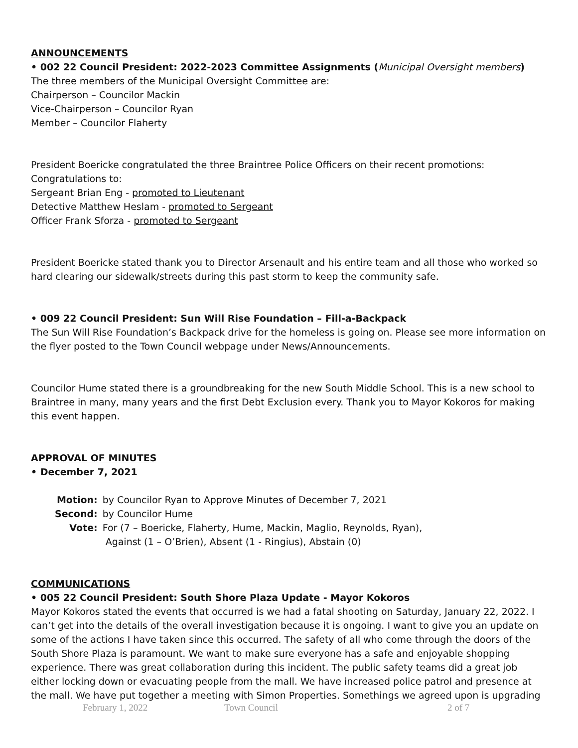ANNOUNCEMENTS
• 002 22 Council President: 2022-2023 Committee Assignments (Municipal Oversight members)
The three members of the Municipal Oversight Committee are:
Chairperson – Councilor Mackin
Vice-Chairperson – Councilor Ryan
Member – Councilor Flaherty
President Boericke congratulated the three Braintree Police Officers on their recent promotions:
Congratulations to:
Sergeant Brian Eng - promoted to Lieutenant
Detective Matthew Heslam - promoted to Sergeant
Officer Frank Sforza - promoted to Sergeant
President Boericke stated thank you to Director Arsenault and his entire team and all those who worked so hard clearing our sidewalk/streets during this past storm to keep the community safe.
• 009 22 Council President: Sun Will Rise Foundation – Fill-a-Backpack
The Sun Will Rise Foundation’s Backpack drive for the homeless is going on. Please see more information on the flyer posted to the Town Council webpage under News/Announcements.
Councilor Hume stated there is a groundbreaking for the new South Middle School. This is a new school to Braintree in many, many years and the first Debt Exclusion every. Thank you to Mayor Kokoros for making this event happen.
APPROVAL OF MINUTES
• December 7, 2021
| Motion: | by Councilor Ryan to Approve Minutes of December 7, 2021 |
| Second: | by Councilor Hume |
| Vote: | For (7 – Boericke, Flaherty, Hume, Mackin, Maglio, Reynolds, Ryan), Against (1 – O’Brien), Absent (1 - Ringius), Abstain (0) |
COMMUNICATIONS
• 005 22 Council President: South Shore Plaza Update - Mayor Kokoros
Mayor Kokoros stated the events that occurred is we had a fatal shooting on Saturday, January 22, 2022. I can’t get into the details of the overall investigation because it is ongoing. I want to give you an update on some of the actions I have taken since this occurred. The safety of all who come through the doors of the South Shore Plaza is paramount. We want to make sure everyone has a safe and enjoyable shopping experience. There was great collaboration during this incident. The public safety teams did a great job either locking down or evacuating people from the mall. We have increased police patrol and presence at the mall. We have put together a meeting with Simon Properties. Somethings we agreed upon is upgrading
February 1, 2022 Town Council 2 of 7